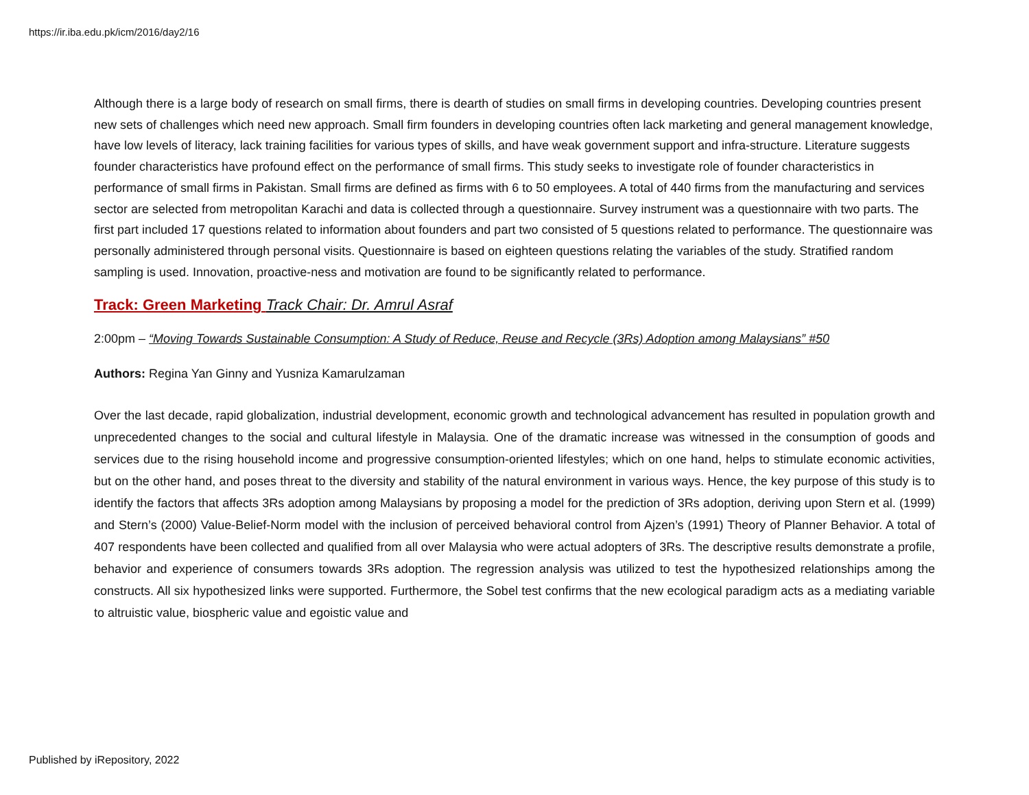https://ir.iba.edu.pk/icm/2016/day2/16
Although there is a large body of research on small firms, there is dearth of studies on small firms in developing countries. Developing countries present new sets of challenges which need new approach. Small firm founders in developing countries often lack marketing and general management knowledge, have low levels of literacy, lack training facilities for various types of skills, and have weak government support and infra-structure. Literature suggests founder characteristics have profound effect on the performance of small firms. This study seeks to investigate role of founder characteristics in performance of small firms in Pakistan. Small firms are defined as firms with 6 to 50 employees. A total of 440 firms from the manufacturing and services sector are selected from metropolitan Karachi and data is collected through a questionnaire. Survey instrument was a questionnaire with two parts. The first part included 17 questions related to information about founders and part two consisted of 5 questions related to performance. The questionnaire was personally administered through personal visits. Questionnaire is based on eighteen questions relating the variables of the study. Stratified random sampling is used. Innovation, proactive-ness and motivation are found to be significantly related to performance.
Track: Green Marketing Track Chair: Dr. Amrul Asraf
2:00pm – “Moving Towards Sustainable Consumption: A Study of Reduce, Reuse and Recycle (3Rs) Adoption among Malaysians” #50
Authors: Regina Yan Ginny and Yusniza Kamarulzaman
Over the last decade, rapid globalization, industrial development, economic growth and technological advancement has resulted in population growth and unprecedented changes to the social and cultural lifestyle in Malaysia. One of the dramatic increase was witnessed in the consumption of goods and services due to the rising household income and progressive consumption-oriented lifestyles; which on one hand, helps to stimulate economic activities, but on the other hand, and poses threat to the diversity and stability of the natural environment in various ways. Hence, the key purpose of this study is to identify the factors that affects 3Rs adoption among Malaysians by proposing a model for the prediction of 3Rs adoption, deriving upon Stern et al. (1999) and Stern’s (2000) Value-Belief-Norm model with the inclusion of perceived behavioral control from Ajzen’s (1991) Theory of Planner Behavior. A total of 407 respondents have been collected and qualified from all over Malaysia who were actual adopters of 3Rs. The descriptive results demonstrate a profile, behavior and experience of consumers towards 3Rs adoption. The regression analysis was utilized to test the hypothesized relationships among the constructs. All six hypothesized links were supported. Furthermore, the Sobel test confirms that the new ecological paradigm acts as a mediating variable to altruistic value, biospheric value and egoistic value and
Published by iRepository, 2022